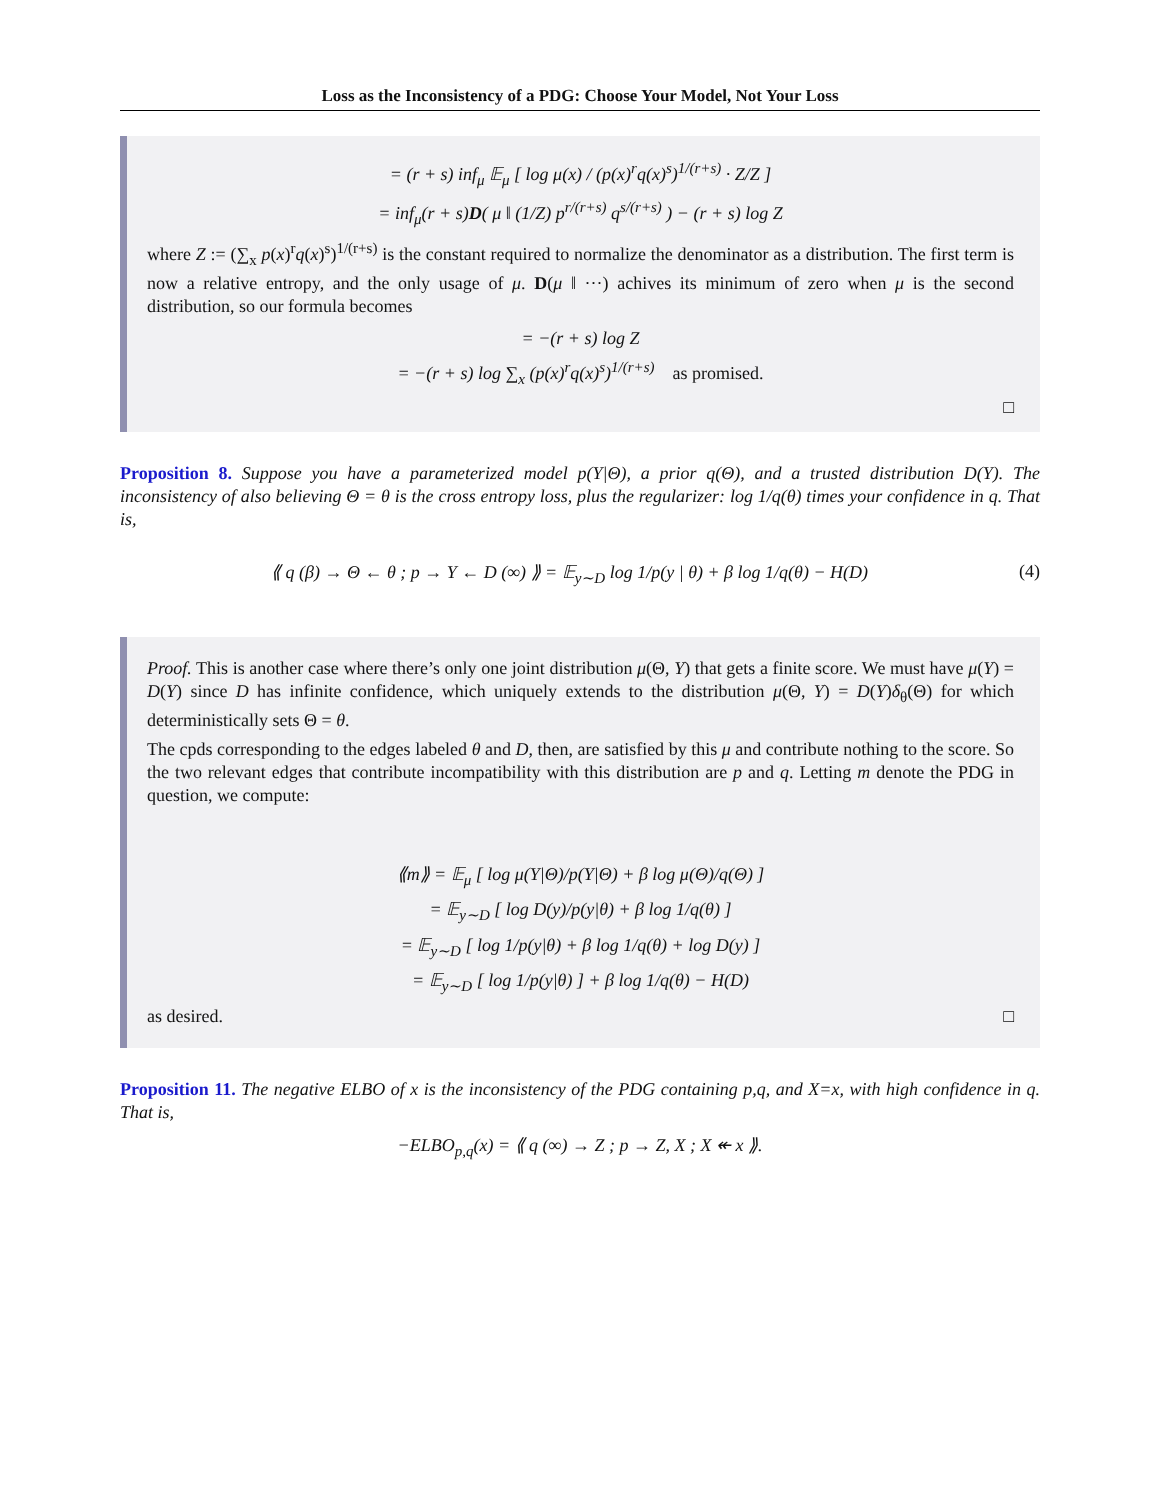Loss as the Inconsistency of a PDG: Choose Your Model, Not Your Loss
= (r + s) inf<sub>μ</sub> 𝔼<sub>μ</sub> [ log μ(x) / (p(x)<sup>r</sup>q(x)<sup>s</sup>)<sup>1/(r+s)</sup> · Z/Z ]
= inf<sub>μ</sub>(r + s)D( μ ‖ (1/Z) p<sup>r/(r+s)</sup> q<sup>s/(r+s)</sup> ) − (r + s) log Z
where Z := (∑<sub>x</sub> p(x)<sup>r</sup>q(x)<sup>s</sup>)<sup>1/(r+s)</sup> is the constant required to normalize the denominator as a distribution. The first term is now a relative entropy, and the only usage of μ. D(μ ‖ ···) achives its minimum of zero when μ is the second distribution, so our formula becomes
= −(r + s) log Z
= −(r + s) log ∑<sub>x</sub> (p(x)<sup>r</sup>q(x)<sup>s</sup>)<sup>1/(r+s)</sup> as promised.
□
Proposition 8. Suppose you have a parameterized model p(Y|Θ), a prior q(Θ), and a trusted distribution D(Y). The inconsistency of also believing Θ = θ is the cross entropy loss, plus the regularizer: log 1/q(θ) times your confidence in q. That is,
⟪ q (β) → Θ ← θ ; p → Y ← D (∞) ⟫ = 𝔼<sub>y∼D</sub> log 1/p(y | θ) + β log 1/q(θ) − H(D) (4)
Proof. This is another case where there’s only one joint distribution μ(Θ, Y) that gets a finite score. We must have μ(Y) = D(Y) since D has infinite confidence, which uniquely extends to the distribution μ(Θ, Y) = D(Y)δ<sub>θ</sub>(Θ) for which deterministically sets Θ = θ.
The cpds corresponding to the edges labeled θ and D, then, are satisfied by this μ and contribute nothing to the score. So the two relevant edges that contribute incompatibility with this distribution are p and q. Letting m denote the PDG in question, we compute:
⟪m⟫ = 𝔼<sub>μ</sub> [ log μ(Y|Θ)/p(Y|Θ) + β log μ(Θ)/q(Θ) ]
= 𝔼<sub>y∼D</sub> [ log D(y)/p(y|θ) + β log 1/q(θ) ]
= 𝔼<sub>y∼D</sub> [ log 1/p(y|θ) + β log 1/q(θ) + log D(y) ]
= 𝔼<sub>y∼D</sub> [ log 1/p(y|θ) ] + β log 1/q(θ) − H(D)
as desired. □
Proposition 11. The negative ELBO of x is the inconsistency of the PDG containing p,q, and X=x, with high confidence in q. That is,
−ELBO<sub>p,q</sub>(x) = ⟪ q (∞) → Z ; p → Z, X ; X ↞ x ⟫.